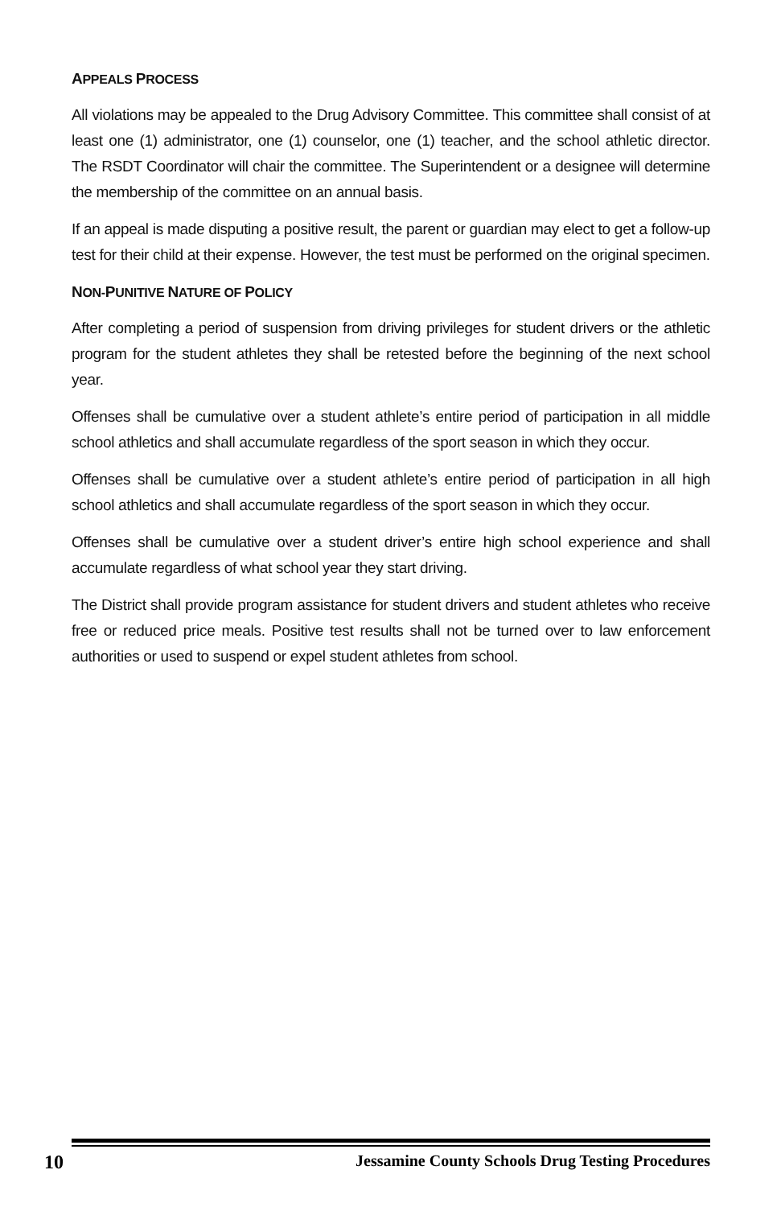APPEALS PROCESS
All violations may be appealed to the Drug Advisory Committee. This committee shall consist of at least one (1) administrator, one (1) counselor, one (1) teacher, and the school athletic director. The RSDT Coordinator will chair the committee. The Superintendent or a designee will determine the membership of the committee on an annual basis.
If an appeal is made disputing a positive result, the parent or guardian may elect to get a follow-up test for their child at their expense. However, the test must be performed on the original specimen.
NON-PUNITIVE NATURE OF POLICY
After completing a period of suspension from driving privileges for student drivers or the athletic program for the student athletes they shall be retested before the beginning of the next school year.
Offenses shall be cumulative over a student athlete’s entire period of participation in all middle school athletics and shall accumulate regardless of the sport season in which they occur.
Offenses shall be cumulative over a student athlete’s entire period of participation in all high school athletics and shall accumulate regardless of the sport season in which they occur.
Offenses shall be cumulative over a student driver’s entire high school experience and shall accumulate regardless of what school year they start driving.
The District shall provide program assistance for student drivers and student athletes who receive free or reduced price meals. Positive test results shall not be turned over to law enforcement authorities or used to suspend or expel student athletes from school.
10 Jessamine County Schools Drug Testing Procedures